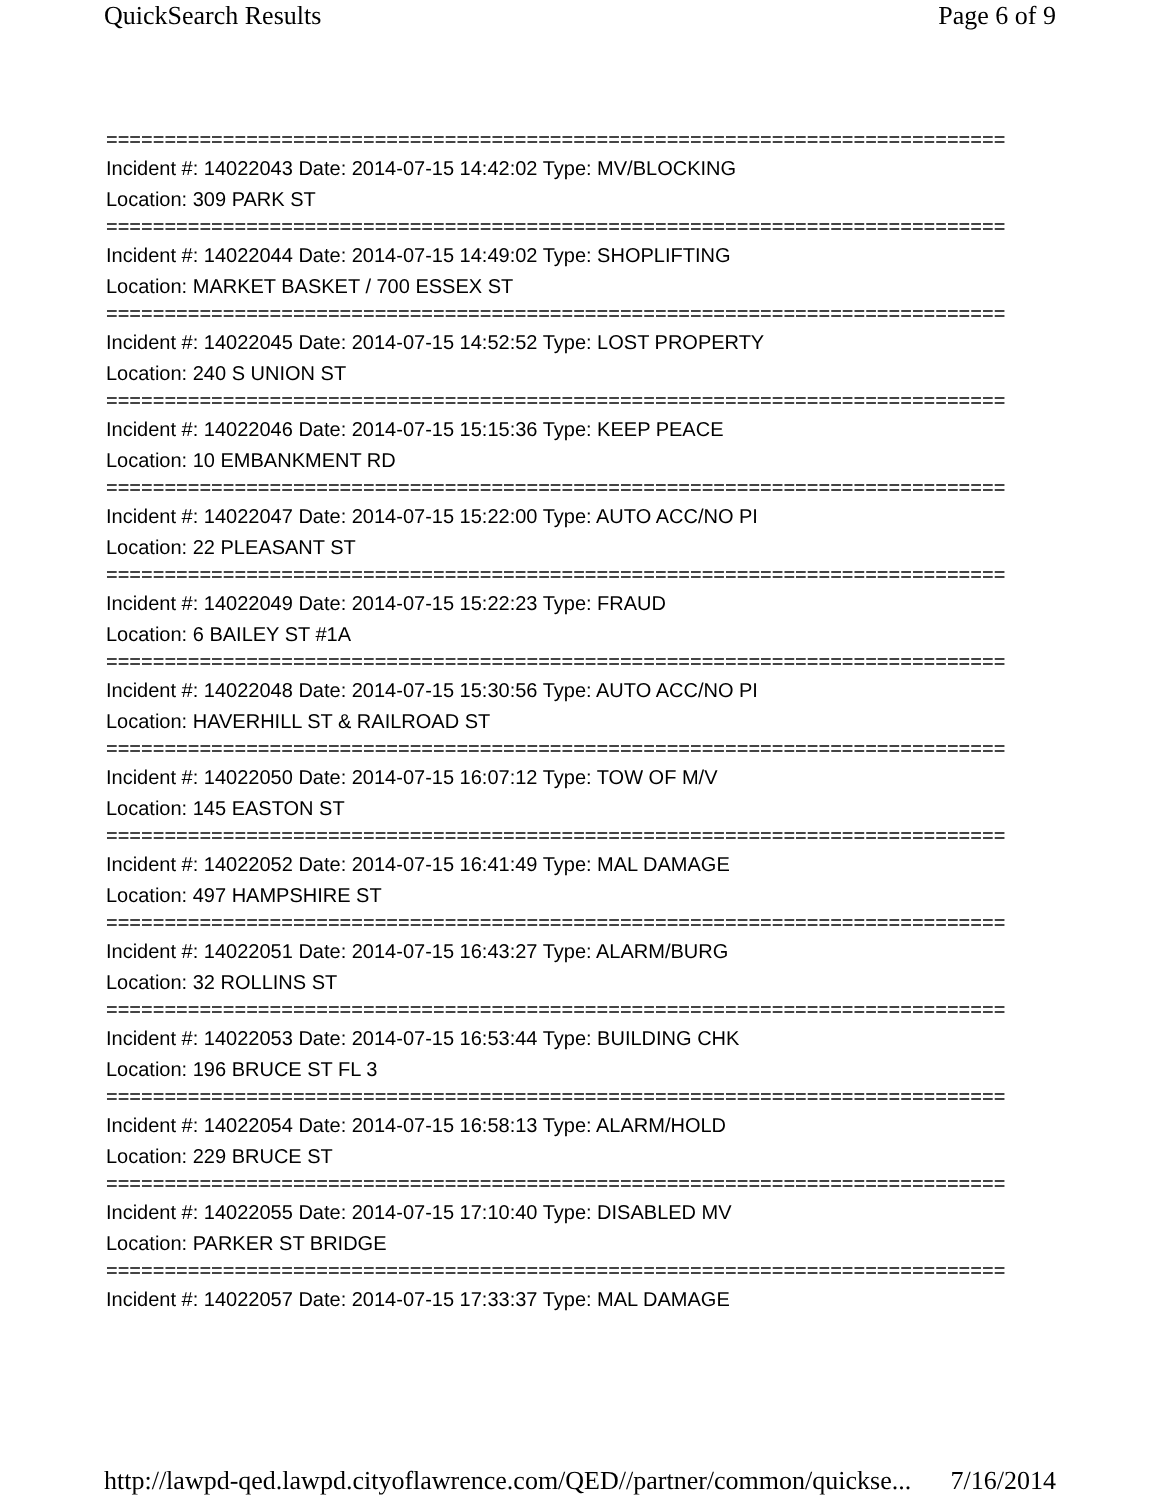QuickSearch Results Page 6 of 9
=============================================================================
Incident #: 14022043 Date: 2014-07-15 14:42:02 Type: MV/BLOCKING
Location: 309 PARK ST
=============================================================================
Incident #: 14022044 Date: 2014-07-15 14:49:02 Type: SHOPLIFTING
Location: MARKET BASKET / 700 ESSEX ST
=============================================================================
Incident #: 14022045 Date: 2014-07-15 14:52:52 Type: LOST PROPERTY
Location: 240 S UNION ST
=============================================================================
Incident #: 14022046 Date: 2014-07-15 15:15:36 Type: KEEP PEACE
Location: 10 EMBANKMENT RD
=============================================================================
Incident #: 14022047 Date: 2014-07-15 15:22:00 Type: AUTO ACC/NO PI
Location: 22 PLEASANT ST
=============================================================================
Incident #: 14022049 Date: 2014-07-15 15:22:23 Type: FRAUD
Location: 6 BAILEY ST #1A
=============================================================================
Incident #: 14022048 Date: 2014-07-15 15:30:56 Type: AUTO ACC/NO PI
Location: HAVERHILL ST & RAILROAD ST
=============================================================================
Incident #: 14022050 Date: 2014-07-15 16:07:12 Type: TOW OF M/V
Location: 145 EASTON ST
=============================================================================
Incident #: 14022052 Date: 2014-07-15 16:41:49 Type: MAL DAMAGE
Location: 497 HAMPSHIRE ST
=============================================================================
Incident #: 14022051 Date: 2014-07-15 16:43:27 Type: ALARM/BURG
Location: 32 ROLLINS ST
=============================================================================
Incident #: 14022053 Date: 2014-07-15 16:53:44 Type: BUILDING CHK
Location: 196 BRUCE ST FL 3
=============================================================================
Incident #: 14022054 Date: 2014-07-15 16:58:13 Type: ALARM/HOLD
Location: 229 BRUCE ST
=============================================================================
Incident #: 14022055 Date: 2014-07-15 17:10:40 Type: DISABLED MV
Location: PARKER ST BRIDGE
=============================================================================
Incident #: 14022057 Date: 2014-07-15 17:33:37 Type: MAL DAMAGE
http://lawpd-qed.lawpd.cityoflawrence.com/QED//partner/common/quickse... 7/16/2014